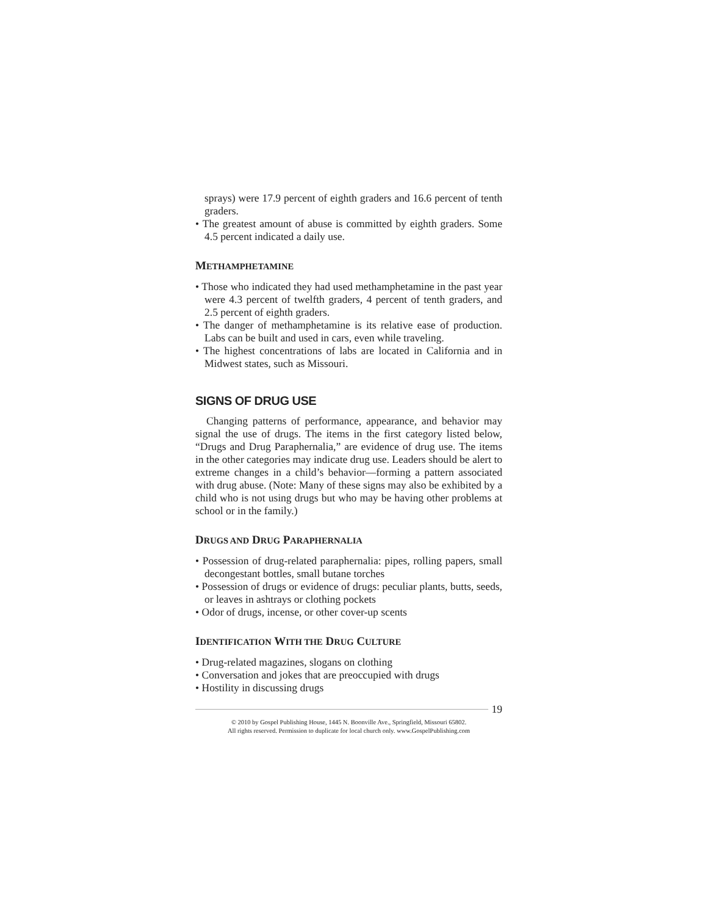sprays) were 17.9 percent of eighth graders and 16.6 percent of tenth graders.
• The greatest amount of abuse is committed by eighth graders. Some 4.5 percent indicated a daily use.
METHAMPHETAMINE
• Those who indicated they had used methamphetamine in the past year were 4.3 percent of twelfth graders, 4 percent of tenth graders, and 2.5 percent of eighth graders.
• The danger of methamphetamine is its relative ease of production. Labs can be built and used in cars, even while traveling.
• The highest concentrations of labs are located in California and in Midwest states, such as Missouri.
SIGNS OF DRUG USE
Changing patterns of performance, appearance, and behavior may signal the use of drugs. The items in the first category listed below, “Drugs and Drug Paraphernalia,” are evidence of drug use. The items in the other categories may indicate drug use. Leaders should be alert to extreme changes in a child’s behavior—forming a pattern associated with drug abuse. (Note: Many of these signs may also be exhibited by a child who is not using drugs but who may be having other problems at school or in the family.)
DRUGS AND DRUG PARAPHERNALIA
• Possession of drug-related paraphernalia: pipes, rolling papers, small decongestant bottles, small butane torches
• Possession of drugs or evidence of drugs: peculiar plants, butts, seeds, or leaves in ashtrays or clothing pockets
• Odor of drugs, incense, or other cover-up scents
IDENTIFICATION WITH THE DRUG CULTURE
• Drug-related magazines, slogans on clothing
• Conversation and jokes that are preoccupied with drugs
• Hostility in discussing drugs
19
© 2010 by Gospel Publishing House, 1445 N. Boonville Ave., Springfield, Missouri 65802.
All rights reserved. Permission to duplicate for local church only. www.GospelPublishing.com